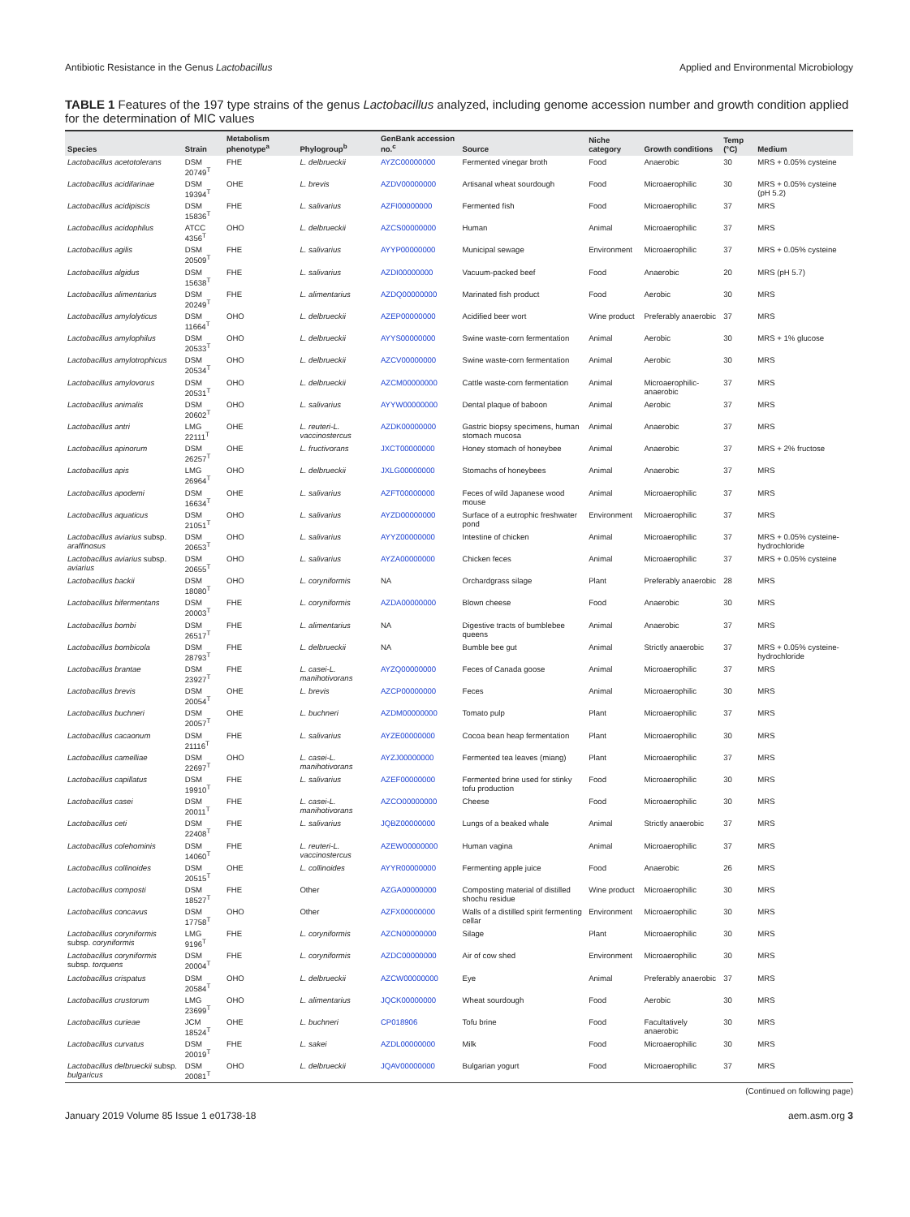Antibiotic Resistance in the Genus Lactobacillus Applied and Environmental Microbiology
TABLE 1 Features of the 197 type strains of the genus Lactobacillus analyzed, including genome accession number and growth condition applied for the determination of MIC values
| Species | Strain | Metabolism phenotype<sup>a</sup> | Phylogroup<sup>b</sup> | GenBank accession no.<sup>c</sup> | Source | Niche category | Growth conditions | Temp (°C) | Medium |
| --- | --- | --- | --- | --- | --- | --- | --- | --- | --- |
| Lactobacillus acetotolerans | DSM 20749<sup>T</sup> | FHE | L. delbrueckii | AYZC00000000 | Fermented vinegar broth | Food | Anaerobic | 30 | MRS + 0.05% cysteine |
| Lactobacillus acidifarinae | DSM 19394<sup>T</sup> | OHE | L. brevis | AZDV00000000 | Artisanal wheat sourdough | Food | Microaerophilic | 30 | MRS + 0.05% cysteine (pH 5.2) |
| Lactobacillus acidipiscis | DSM 15836<sup>T</sup> | FHE | L. salivarius | AZFI00000000 | Fermented fish | Food | Microaerophilic | 37 | MRS |
| Lactobacillus acidophilus | ATCC 4356<sup>T</sup> | OHO | L. delbrueckii | AZCS00000000 | Human | Animal | Microaerophilic | 37 | MRS |
| Lactobacillus agilis | DSM 20509<sup>T</sup> | FHE | L. salivarius | AYYP00000000 | Municipal sewage | Environment | Microaerophilic | 37 | MRS + 0.05% cysteine |
| Lactobacillus algidus | DSM 15638<sup>T</sup> | FHE | L. salivarius | AZDI00000000 | Vacuum-packed beef | Food | Anaerobic | 20 | MRS (pH 5.7) |
| Lactobacillus alimentarius | DSM 20249<sup>T</sup> | FHE | L. alimentarius | AZDQ00000000 | Marinated fish product | Food | Aerobic | 30 | MRS |
| Lactobacillus amylolyticus | DSM 11664<sup>T</sup> | OHO | L. delbrueckii | AZEP00000000 | Acidified beer wort | Wine product | Preferably anaerobic | 37 | MRS |
| Lactobacillus amylophilus | DSM 20533<sup>T</sup> | OHO | L. delbrueckii | AYYS00000000 | Swine waste-corn fermentation | Animal | Aerobic | 30 | MRS + 1% glucose |
| Lactobacillus amylotrophicus | DSM 20534<sup>T</sup> | OHO | L. delbrueckii | AZCV00000000 | Swine waste-corn fermentation | Animal | Aerobic | 30 | MRS |
| Lactobacillus amylovorus | DSM 20531<sup>T</sup> | OHO | L. delbrueckii | AZCM00000000 | Cattle waste-corn fermentation | Animal | Microaerophilic-anaerobic | 37 | MRS |
| Lactobacillus animalis | DSM 20602<sup>T</sup> | OHO | L. salivarius | AYYW00000000 | Dental plaque of baboon | Animal | Aerobic | 37 | MRS |
| Lactobacillus antri | LMG 22111<sup>T</sup> | OHE | L. reuteri-L. vaccinostercus | AZDK00000000 | Gastric biopsy specimens, human stomach mucosa | Animal | Anaerobic | 37 | MRS |
| Lactobacillus apinorum | DSM 26257<sup>T</sup> | OHE | L. fructivorans | JXCT00000000 | Honey stomach of honeybee | Animal | Anaerobic | 37 | MRS + 2% fructose |
| Lactobacillus apis | LMG 26964<sup>T</sup> | OHO | L. delbrueckii | JXLG00000000 | Stomachs of honeybees | Animal | Anaerobic | 37 | MRS |
| Lactobacillus apodemi | DSM 16634<sup>T</sup> | OHE | L. salivarius | AZFT00000000 | Feces of wild Japanese wood mouse | Animal | Microaerophilic | 37 | MRS |
| Lactobacillus aquaticus | DSM 21051<sup>T</sup> | OHO | L. salivarius | AYZD00000000 | Surface of a eutrophic freshwater pond | Environment | Microaerophilic | 37 | MRS |
| Lactobacillus aviarius subsp. araffinosus | DSM 20653<sup>T</sup> | OHO | L. salivarius | AYYZ00000000 | Intestine of chicken | Animal | Microaerophilic | 37 | MRS + 0.05% cysteine-hydrochloride |
| Lactobacillus aviarius subsp. aviarius | DSM 20655<sup>T</sup> | OHO | L. salivarius | AYZA00000000 | Chicken feces | Animal | Microaerophilic | 37 | MRS + 0.05% cysteine |
| Lactobacillus backii | DSM 18080<sup>T</sup> | OHO | L. coryniformis | NA | Orchardgrass silage | Plant | Preferably anaerobic | 28 | MRS |
| Lactobacillus bifermentans | DSM 20003<sup>T</sup> | FHE | L. coryniformis | AZDA00000000 | Blown cheese | Food | Anaerobic | 30 | MRS |
| Lactobacillus bombi | DSM 26517<sup>T</sup> | FHE | L. alimentarius | NA | Digestive tracts of bumblebee queens | Animal | Anaerobic | 37 | MRS |
| Lactobacillus bombicola | DSM 28793<sup>T</sup> | FHE | L. delbrueckii | NA | Bumble bee gut | Animal | Strictly anaerobic | 37 | MRS + 0.05% cysteine-hydrochloride |
| Lactobacillus brantae | DSM 23927<sup>T</sup> | FHE | L. casei-L. manihotivorans | AYZQ00000000 | Feces of Canada goose | Animal | Microaerophilic | 37 | MRS |
| Lactobacillus brevis | DSM 20054<sup>T</sup> | OHE | L. brevis | AZCP00000000 | Feces | Animal | Microaerophilic | 30 | MRS |
| Lactobacillus buchneri | DSM 20057<sup>T</sup> | OHE | L. buchneri | AZDM00000000 | Tomato pulp | Plant | Microaerophilic | 37 | MRS |
| Lactobacillus cacaonum | DSM 21116<sup>T</sup> | FHE | L. salivarius | AYZE00000000 | Cocoa bean heap fermentation | Plant | Microaerophilic | 30 | MRS |
| Lactobacillus camelliae | DSM 22697<sup>T</sup> | OHO | L. casei-L. manihotivorans | AYZJ00000000 | Fermented tea leaves (miang) | Plant | Microaerophilic | 37 | MRS |
| Lactobacillus capillatus | DSM 19910<sup>T</sup> | FHE | L. salivarius | AZEF00000000 | Fermented brine used for stinky tofu production | Food | Microaerophilic | 30 | MRS |
| Lactobacillus casei | DSM 20011<sup>T</sup> | FHE | L. casei-L. manihotivorans | AZCO00000000 | Cheese | Food | Microaerophilic | 30 | MRS |
| Lactobacillus ceti | DSM 22408<sup>T</sup> | FHE | L. salivarius | JQBZ00000000 | Lungs of a beaked whale | Animal | Strictly anaerobic | 37 | MRS |
| Lactobacillus colehominis | DSM 14060<sup>T</sup> | FHE | L. reuteri-L. vaccinostercus | AZEW00000000 | Human vagina | Animal | Microaerophilic | 37 | MRS |
| Lactobacillus collinoides | DSM 20515<sup>T</sup> | OHE | L. collinoides | AYYR00000000 | Fermenting apple juice | Food | Anaerobic | 26 | MRS |
| Lactobacillus composti | DSM 18527<sup>T</sup> | FHE | Other | AZGA00000000 | Composting material of distilled shochu residue | Wine product | Microaerophilic | 30 | MRS |
| Lactobacillus concavus | DSM 17758<sup>T</sup> | OHO | Other | AZFX00000000 | Walls of a distilled spirit fermenting cellar | Environment | Microaerophilic | 30 | MRS |
| Lactobacillus coryniformis subsp. coryniformis | LMG 9196<sup>T</sup> | FHE | L. coryniformis | AZCN00000000 | Silage | Plant | Microaerophilic | 30 | MRS |
| Lactobacillus coryniformis subsp. torquens | DSM 20004<sup>T</sup> | FHE | L. coryniformis | AZDC00000000 | Air of cow shed | Environment | Microaerophilic | 30 | MRS |
| Lactobacillus crispatus | DSM 20584<sup>T</sup> | OHO | L. delbrueckii | AZCW00000000 | Eye | Animal | Preferably anaerobic | 37 | MRS |
| Lactobacillus crustorum | LMG 23699<sup>T</sup> | OHO | L. alimentarius | JQCK00000000 | Wheat sourdough | Food | Aerobic | 30 | MRS |
| Lactobacillus curieae | JCM 18524<sup>T</sup> | OHE | L. buchneri | CP018906 | Tofu brine | Food | Facultatively anaerobic | 30 | MRS |
| Lactobacillus curvatus | DSM 20019<sup>T</sup> | FHE | L. sakei | AZDL00000000 | Milk | Food | Microaerophilic | 30 | MRS |
| Lactobacillus delbrueckii subsp. bulgaricus | DSM 20081<sup>T</sup> | OHO | L. delbrueckii | JQAV00000000 | Bulgarian yogurt | Food | Microaerophilic | 37 | MRS |
(Continued on following page)
January 2019 Volume 85 Issue 1 e01738-18 aem.asm.org 3